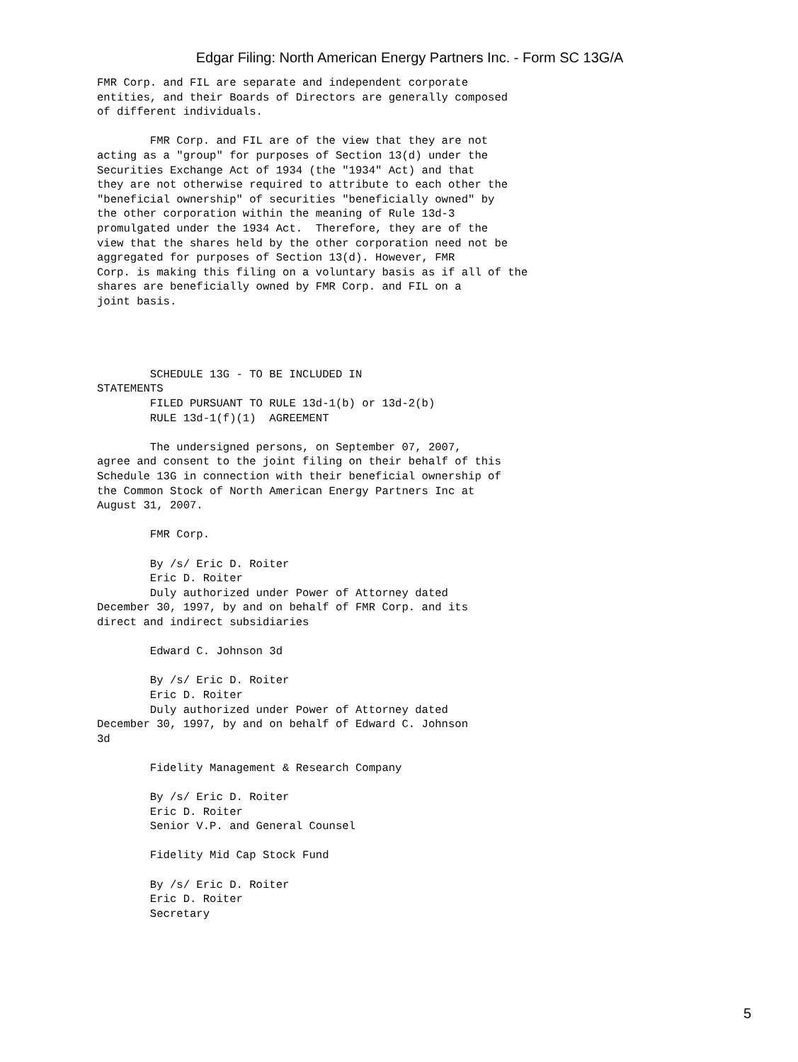Edgar Filing: North American Energy Partners Inc. - Form SC 13G/A
FMR Corp. and FIL are separate and independent corporate
entities, and their Boards of Directors are generally composed
of different individuals.

        FMR Corp. and FIL are of the view that they are not
acting as a "group" for purposes of Section 13(d) under the
Securities Exchange Act of 1934 (the "1934" Act) and that
they are not otherwise required to attribute to each other the
"beneficial ownership" of securities "beneficially owned" by
the other corporation within the meaning of Rule 13d-3
promulgated under the 1934 Act.  Therefore, they are of the
view that the shares held by the other corporation need not be
aggregated for purposes of Section 13(d). However, FMR
Corp. is making this filing on a voluntary basis as if all of the
shares are beneficially owned by FMR Corp. and FIL on a
joint basis.




        SCHEDULE 13G - TO BE INCLUDED IN
STATEMENTS
        FILED PURSUANT TO RULE 13d-1(b) or 13d-2(b)
        RULE 13d-1(f)(1)  AGREEMENT

        The undersigned persons, on September 07, 2007,
agree and consent to the joint filing on their behalf of this
Schedule 13G in connection with their beneficial ownership of
the Common Stock of North American Energy Partners Inc at
August 31, 2007.

        FMR Corp.

        By /s/ Eric D. Roiter
        Eric D. Roiter
        Duly authorized under Power of Attorney dated
December 30, 1997, by and on behalf of FMR Corp. and its
direct and indirect subsidiaries

        Edward C. Johnson 3d

        By /s/ Eric D. Roiter
        Eric D. Roiter
        Duly authorized under Power of Attorney dated
December 30, 1997, by and on behalf of Edward C. Johnson
3d

        Fidelity Management & Research Company

        By /s/ Eric D. Roiter
        Eric D. Roiter
        Senior V.P. and General Counsel

        Fidelity Mid Cap Stock Fund

        By /s/ Eric D. Roiter
        Eric D. Roiter
        Secretary
5